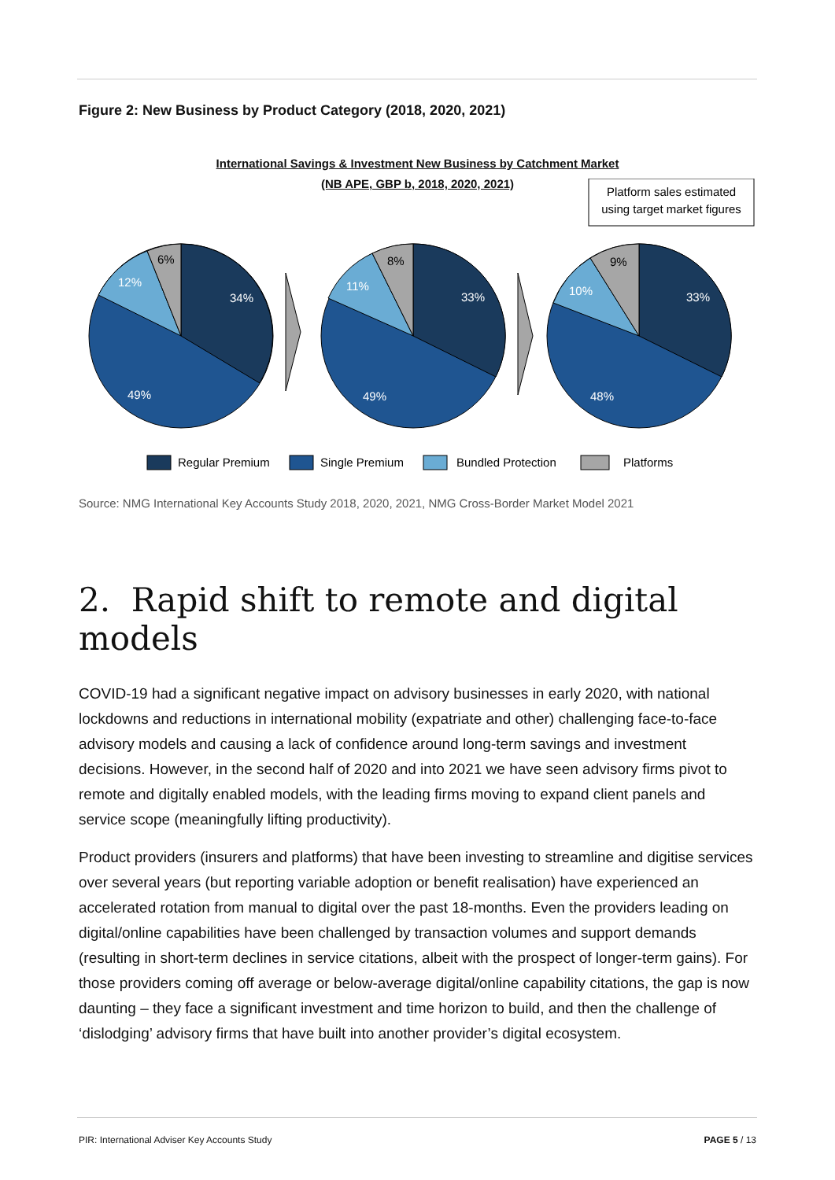Figure 2: New Business by Product Category (2018, 2020, 2021)
International Savings & Investment New Business by Catchment Market
(NB APE, GBP b, 2018, 2020, 2021)
Platform sales estimated
using target market figures
34%
49%
12%
33%
49%
11%
33%
48%
10%
6%
8%
9%
Regular Premium
Single Premium
Bundled Protection
Platforms
Source: NMG International Key Accounts Study 2018, 2020, 2021, NMG Cross-Border Market Model 2021
2. Rapid shift to remote and digital models
COVID-19 had a significant negative impact on advisory businesses in early 2020, with national lockdowns and reductions in international mobility (expatriate and other) challenging face-to-face advisory models and causing a lack of confidence around long-term savings and investment decisions. However, in the second half of 2020 and into 2021 we have seen advisory firms pivot to remote and digitally enabled models, with the leading firms moving to expand client panels and service scope (meaningfully lifting productivity).
Product providers (insurers and platforms) that have been investing to streamline and digitise services over several years (but reporting variable adoption or benefit realisation) have experienced an accelerated rotation from manual to digital over the past 18-months. Even the providers leading on digital/online capabilities have been challenged by transaction volumes and support demands (resulting in short-term declines in service citations, albeit with the prospect of longer-term gains). For those providers coming off average or below-average digital/online capability citations, the gap is now daunting – they face a significant investment and time horizon to build, and then the challenge of ‘dislodging’ advisory firms that have built into another provider’s digital ecosystem.
PIR: International Adviser Key Accounts Study PAGE 5 / 13